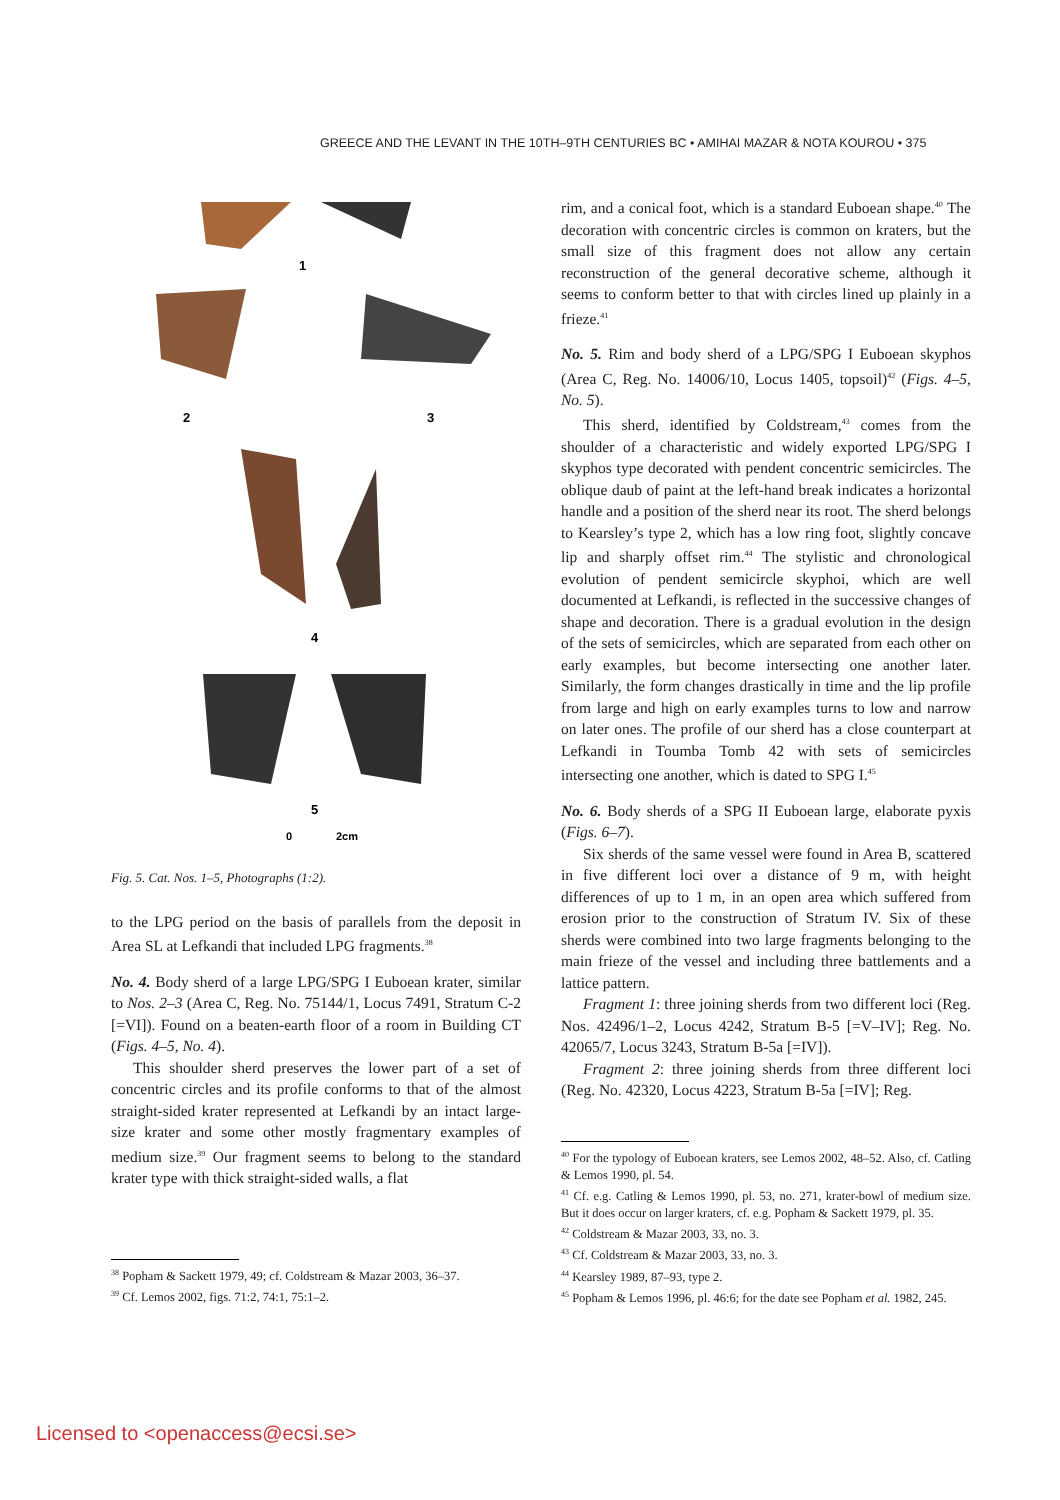GREECE AND THE LEVANT IN THE 10TH–9TH CENTURIES BC • AMIHAI MAZAR & NOTA KOUROU • 375
1
2
3
4
5
0
2cm
Fig. 5. Cat. Nos. 1–5, Photographs (1:2).
to the LPG period on the basis of parallels from the deposit in Area SL at Lefkandi that included LPG fragments.<sup>38</sup>
No. 4. Body sherd of a large LPG/SPG I Euboean krater, similar to Nos. 2–3 (Area C, Reg. No. 75144/1, Locus 7491, Stratum C-2 [=VI]). Found on a beaten-earth floor of a room in Building CT (Figs. 4–5, No. 4).
This shoulder sherd preserves the lower part of a set of concentric circles and its profile conforms to that of the almost straight-sided krater represented at Lefkandi by an intact large-size krater and some other mostly fragmentary examples of medium size.<sup>39</sup> Our fragment seems to belong to the standard krater type with thick straight-sided walls, a flat
<sup>38</sup> Popham & Sackett 1979, 49; cf. Coldstream & Mazar 2003, 36–37.
<sup>39</sup> Cf. Lemos 2002, figs. 71:2, 74:1, 75:1–2.
rim, and a conical foot, which is a standard Euboean shape.<sup>40</sup> The decoration with concentric circles is common on kraters, but the small size of this fragment does not allow any certain reconstruction of the general decorative scheme, although it seems to conform better to that with circles lined up plainly in a frieze.<sup>41</sup>
No. 5. Rim and body sherd of a LPG/SPG I Euboean skyphos (Area C, Reg. No. 14006/10, Locus 1405, topsoil)<sup>42</sup> (Figs. 4–5, No. 5).
This sherd, identified by Coldstream,<sup>43</sup> comes from the shoulder of a characteristic and widely exported LPG/SPG I skyphos type decorated with pendent concentric semicircles. The oblique daub of paint at the left-hand break indicates a horizontal handle and a position of the sherd near its root. The sherd belongs to Kearsley’s type 2, which has a low ring foot, slightly concave lip and sharply offset rim.<sup>44</sup> The stylistic and chronological evolution of pendent semicircle skyphoi, which are well documented at Lefkandi, is reflected in the successive changes of shape and decoration. There is a gradual evolution in the design of the sets of semicircles, which are separated from each other on early examples, but become intersecting one another later. Similarly, the form changes drastically in time and the lip profile from large and high on early examples turns to low and narrow on later ones. The profile of our sherd has a close counterpart at Lefkandi in Toumba Tomb 42 with sets of semicircles intersecting one another, which is dated to SPG I.<sup>45</sup>
No. 6. Body sherds of a SPG II Euboean large, elaborate pyxis (Figs. 6–7).
Six sherds of the same vessel were found in Area B, scattered in five different loci over a distance of 9 m, with height differences of up to 1 m, in an open area which suffered from erosion prior to the construction of Stratum IV. Six of these sherds were combined into two large fragments belonging to the main frieze of the vessel and including three battlements and a lattice pattern.
Fragment 1: three joining sherds from two different loci (Reg. Nos. 42496/1–2, Locus 4242, Stratum B-5 [=V–IV]; Reg. No. 42065/7, Locus 3243, Stratum B-5a [=IV]).
Fragment 2: three joining sherds from three different loci (Reg. No. 42320, Locus 4223, Stratum B-5a [=IV]; Reg.
<sup>40</sup> For the typology of Euboean kraters, see Lemos 2002, 48–52. Also, cf. Catling & Lemos 1990, pl. 54.
<sup>41</sup> Cf. e.g. Catling & Lemos 1990, pl. 53, no. 271, krater-bowl of medium size. But it does occur on larger kraters, cf. e.g. Popham & Sackett 1979, pl. 35.
<sup>42</sup> Coldstream & Mazar 2003, 33, no. 3.
<sup>43</sup> Cf. Coldstream & Mazar 2003, 33, no. 3.
<sup>44</sup> Kearsley 1989, 87–93, type 2.
<sup>45</sup> Popham & Lemos 1996, pl. 46:6; for the date see Popham et al. 1982, 245.
Licensed to <openaccess@ecsi.se>